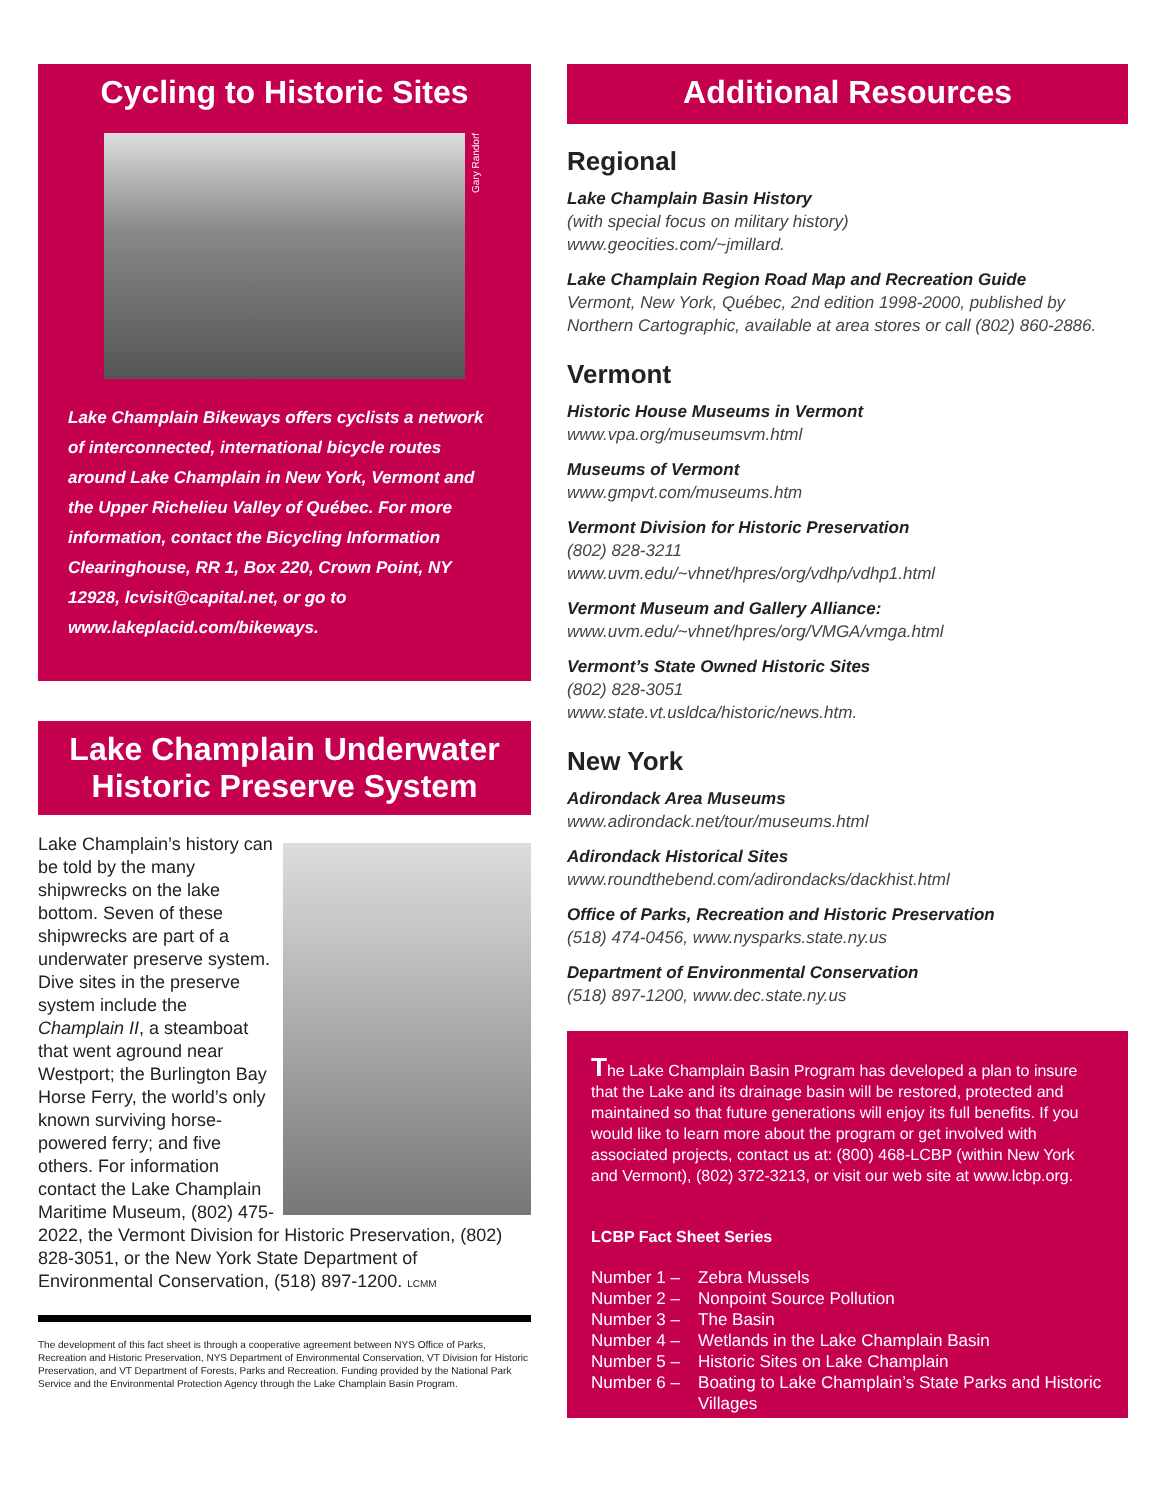Cycling to Historic Sites
Gary Randorf
Lake Champlain Bikeways offers cyclists a network of interconnected, international bicycle routes around Lake Champlain in New York, Vermont and the Upper Richelieu Valley of Québec. For more information, contact the Bicycling Information Clearinghouse, RR 1, Box 220, Crown Point, NY 12928, lcvisit@capital.net, or go to www.lakeplacid.com/bikeways.
Lake Champlain Underwater Historic Preserve System
Lake Champlain’s history can be told by the many shipwrecks on the lake bottom. Seven of these shipwrecks are part of a underwater preserve system. Dive sites in the preserve system include the Champlain II, a steamboat that went aground near Westport; the Burlington Bay Horse Ferry, the world’s only known surviving horse-powered ferry; and five others. For information contact the Lake Champlain Maritime Museum, (802) 475-2022, the Vermont Division for Historic Preservation, (802) 828-3051, or the New York State Department of Environmental Conservation, (518) 897-1200. LCMM
The development of this fact sheet is through a cooperative agreement between NYS Office of Parks, Recreation and Historic Preservation, NYS Department of Environmental Conservation, VT Division for Historic Preservation, and VT Department of Forests, Parks and Recreation. Funding provided by the National Park Service and the Environmental Protection Agency through the Lake Champlain Basin Program.
Additional Resources
Regional
Lake Champlain Basin History
(with special focus on military history)
www.geocities.com/~jmillard.
Lake Champlain Region Road Map and Recreation Guide
Vermont, New York, Québec, 2nd edition 1998-2000, published by Northern Cartographic, available at area stores or call (802) 860-2886.
Vermont
Historic House Museums in Vermont
www.vpa.org/museumsvm.html
Museums of Vermont
www.gmpvt.com/museums.htm
Vermont Division for Historic Preservation
(802) 828-3211
www.uvm.edu/~vhnet/hpres/org/vdhp/vdhp1.html
Vermont Museum and Gallery Alliance:
www.uvm.edu/~vhnet/hpres/org/VMGA/vmga.html
Vermont’s State Owned Historic Sites
(802) 828-3051
www.state.vt.usldca/historic/news.htm.
New York
Adirondack Area Museums
www.adirondack.net/tour/museums.html
Adirondack Historical Sites
www.roundthebend.com/adirondacks/dackhist.html
Office of Parks, Recreation and Historic Preservation
(518) 474-0456, www.nysparks.state.ny.us
Department of Environmental Conservation
(518) 897-1200, www.dec.state.ny.us
The Lake Champlain Basin Program has developed a plan to insure that the Lake and its drainage basin will be restored, protected and maintained so that future generations will enjoy its full benefits. If you would like to learn more about the program or get involved with associated projects, contact us at: (800) 468-LCBP (within New York and Vermont), (802) 372-3213, or visit our web site at www.lcbp.org.
LCBP Fact Sheet Series
Number 1 – Zebra Mussels Number 2 – Nonpoint Source Pollution Number 3 – The Basin Number 4 – Wetlands in the Lake Champlain Basin Number 5 – Historic Sites on Lake Champlain Number 6 – Boating to Lake Champlain’s State Parks and Historic Villages